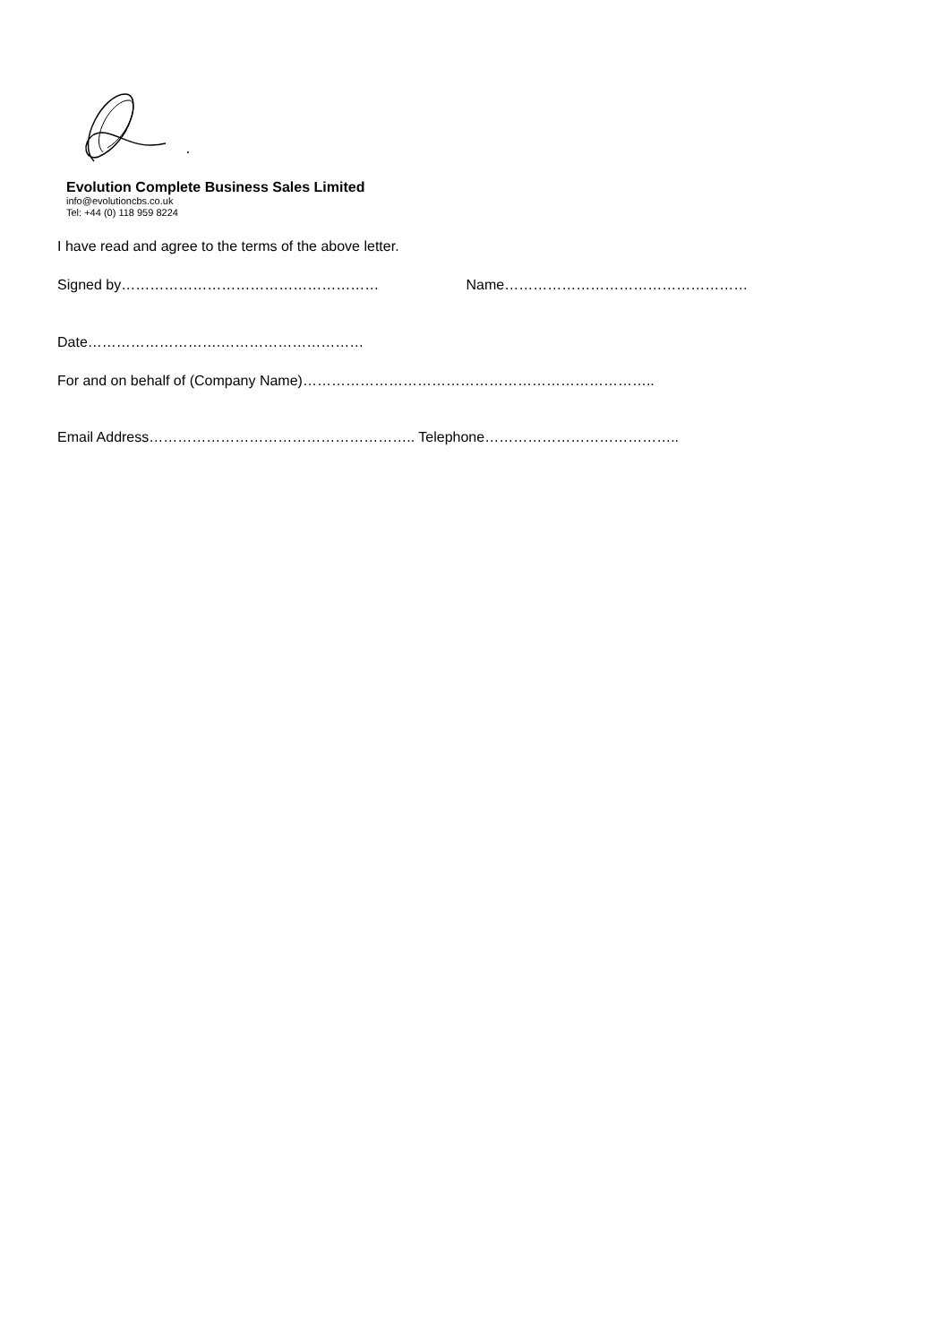Evolution Complete Business Sales Limited
info@evolutioncbs.co.uk
Tel: +44 (0) 118 959 8224
I have read and agree to the terms of the above letter.
Signed by……………………………………………… Name……………………………………………
Date……………………….…………………………
For and on behalf of (Company Name)………………………………………………………………..
Email Address……………………………………………….. Telephone…………………………………..